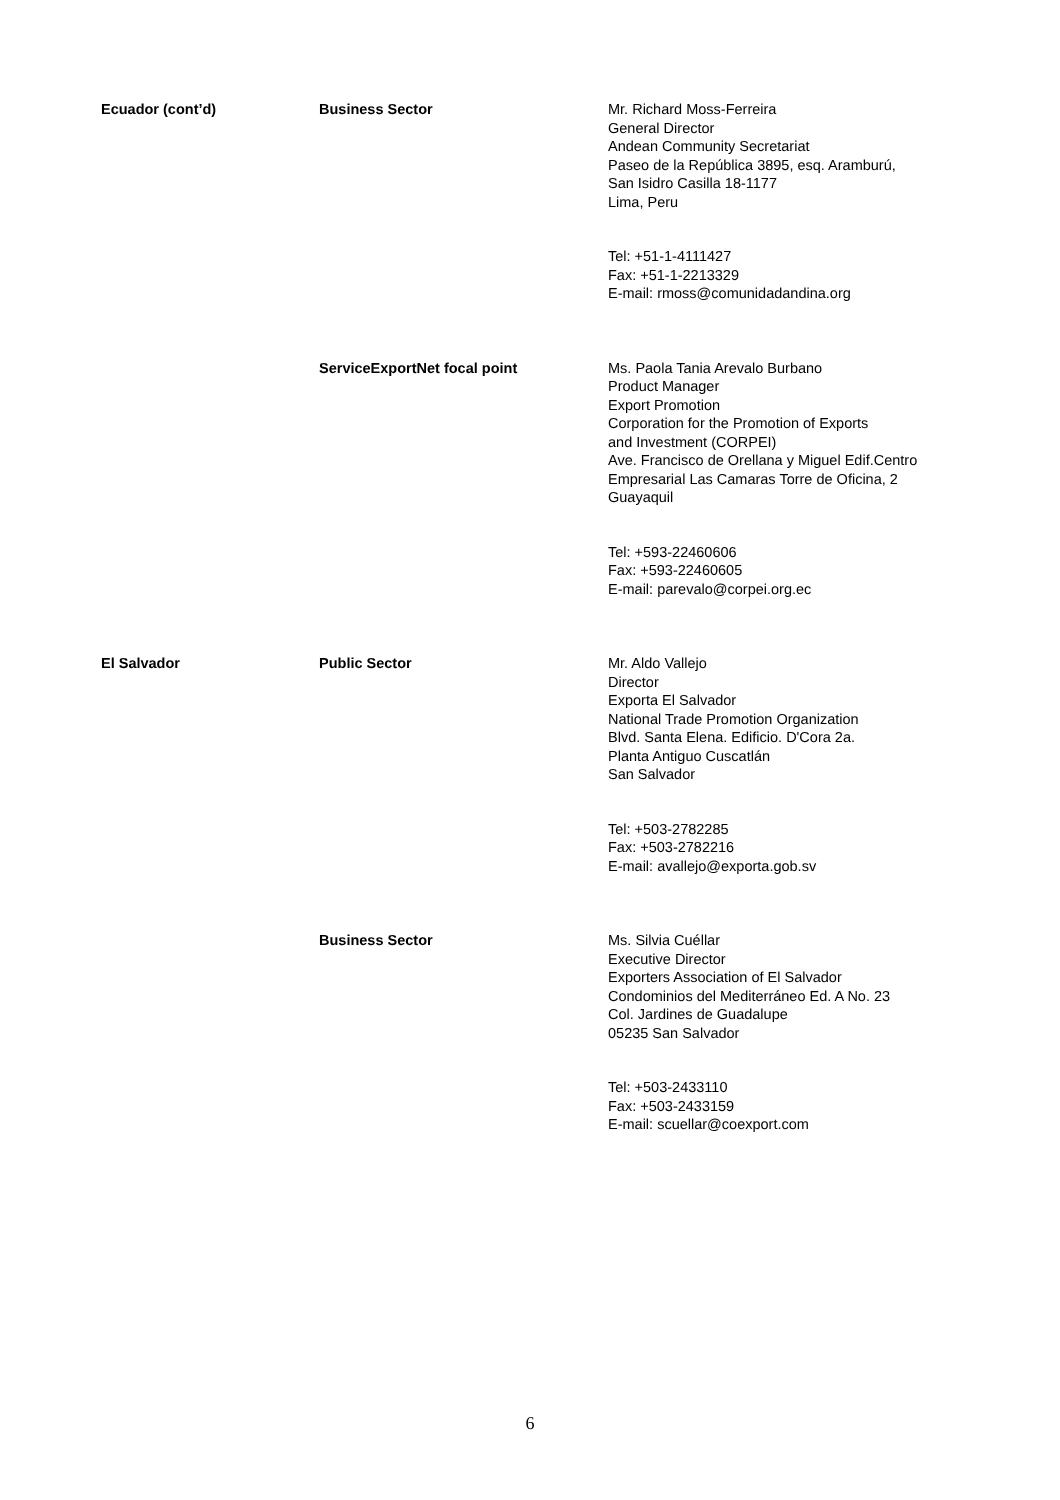| Ecuador (cont’d) | Business Sector | Mr. Richard Moss-Ferreira General Director Andean Community Secretariat Paseo de la República 3895, esq. Aramburú, San Isidro Casilla 18-1177 Lima, Peru Tel: +51-1-4111427 Fax: +51-1-2213329 E-mail: rmoss@comunidadandina.org |
| | ServiceExportNet focal point | Ms. Paola Tania Arevalo Burbano Product Manager Export Promotion Corporation for the Promotion of Exports and Investment (CORPEI) Ave. Francisco de Orellana y Miguel Edif.Centro Empresarial Las Camaras Torre de Oficina, 2 Guayaquil Tel: +593-22460606 Fax: +593-22460605 E-mail: parevalo@corpei.org.ec |
| El Salvador | Public Sector | Mr. Aldo Vallejo Director Exporta El Salvador National Trade Promotion Organization Blvd. Santa Elena. Edificio. D'Cora 2a. Planta Antiguo Cuscatlán San Salvador Tel: +503-2782285 Fax: +503-2782216 E-mail: avallejo@exporta.gob.sv |
| | Business Sector | Ms. Silvia Cuéllar Executive Director Exporters Association of El Salvador Condominios del Mediterráneo Ed. A No. 23 Col. Jardines de Guadalupe 05235 San Salvador Tel: +503-2433110 Fax: +503-2433159 E-mail: scuellar@coexport.com |
6